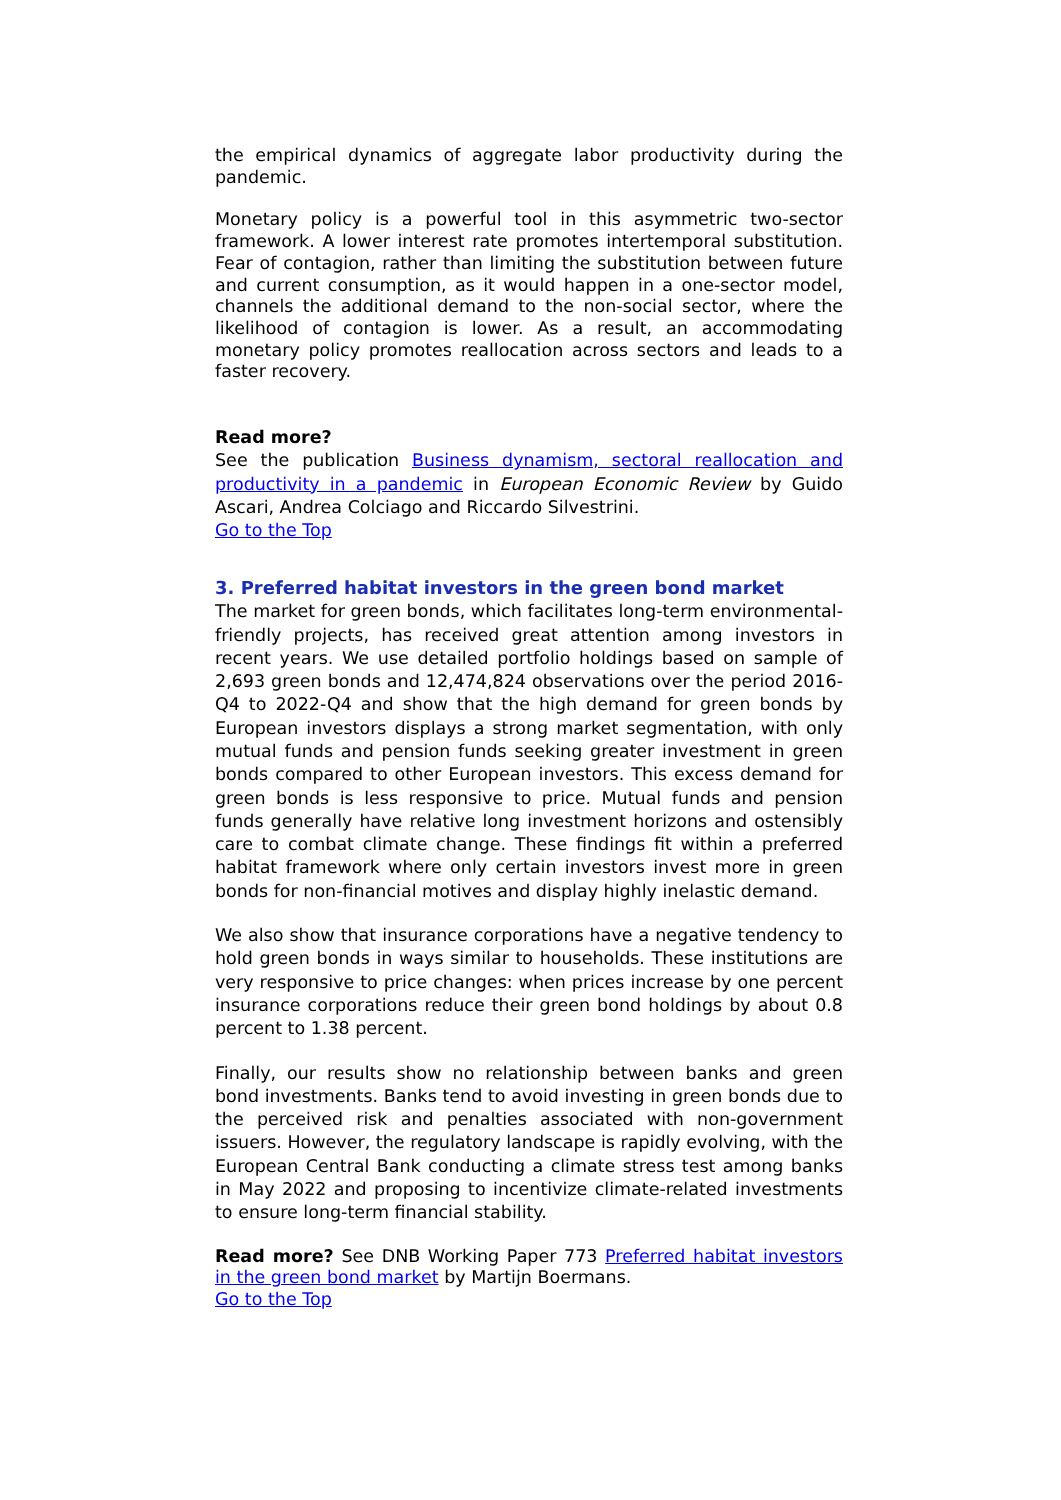the empirical dynamics of aggregate labor productivity during the pandemic.
Monetary policy is a powerful tool in this asymmetric two-sector framework. A lower interest rate promotes intertemporal substitution. Fear of contagion, rather than limiting the substitution between future and current consumption, as it would happen in a one-sector model, channels the additional demand to the non-social sector, where the likelihood of contagion is lower. As a result, an accommodating monetary policy promotes reallocation across sectors and leads to a faster recovery.
Read more?
See the publication Business dynamism, sectoral reallocation and productivity in a pandemic in European Economic Review by Guido Ascari, Andrea Colciago and Riccardo Silvestrini.
Go to the Top
3. Preferred habitat investors in the green bond market
The market for green bonds, which facilitates long-term environmental-friendly projects, has received great attention among investors in recent years. We use detailed portfolio holdings based on sample of 2,693 green bonds and 12,474,824 observations over the period 2016-Q4 to 2022-Q4 and show that the high demand for green bonds by European investors displays a strong market segmentation, with only mutual funds and pension funds seeking greater investment in green bonds compared to other European investors. This excess demand for green bonds is less responsive to price. Mutual funds and pension funds generally have relative long investment horizons and ostensibly care to combat climate change. These findings fit within a preferred habitat framework where only certain investors invest more in green bonds for non-financial motives and display highly inelastic demand.
We also show that insurance corporations have a negative tendency to hold green bonds in ways similar to households. These institutions are very responsive to price changes: when prices increase by one percent insurance corporations reduce their green bond holdings by about 0.8 percent to 1.38 percent.
Finally, our results show no relationship between banks and green bond investments. Banks tend to avoid investing in green bonds due to the perceived risk and penalties associated with non-government issuers. However, the regulatory landscape is rapidly evolving, with the European Central Bank conducting a climate stress test among banks in May 2022 and proposing to incentivize climate-related investments to ensure long-term financial stability.
Read more? See DNB Working Paper 773 Preferred habitat investors in the green bond market by Martijn Boermans.
Go to the Top